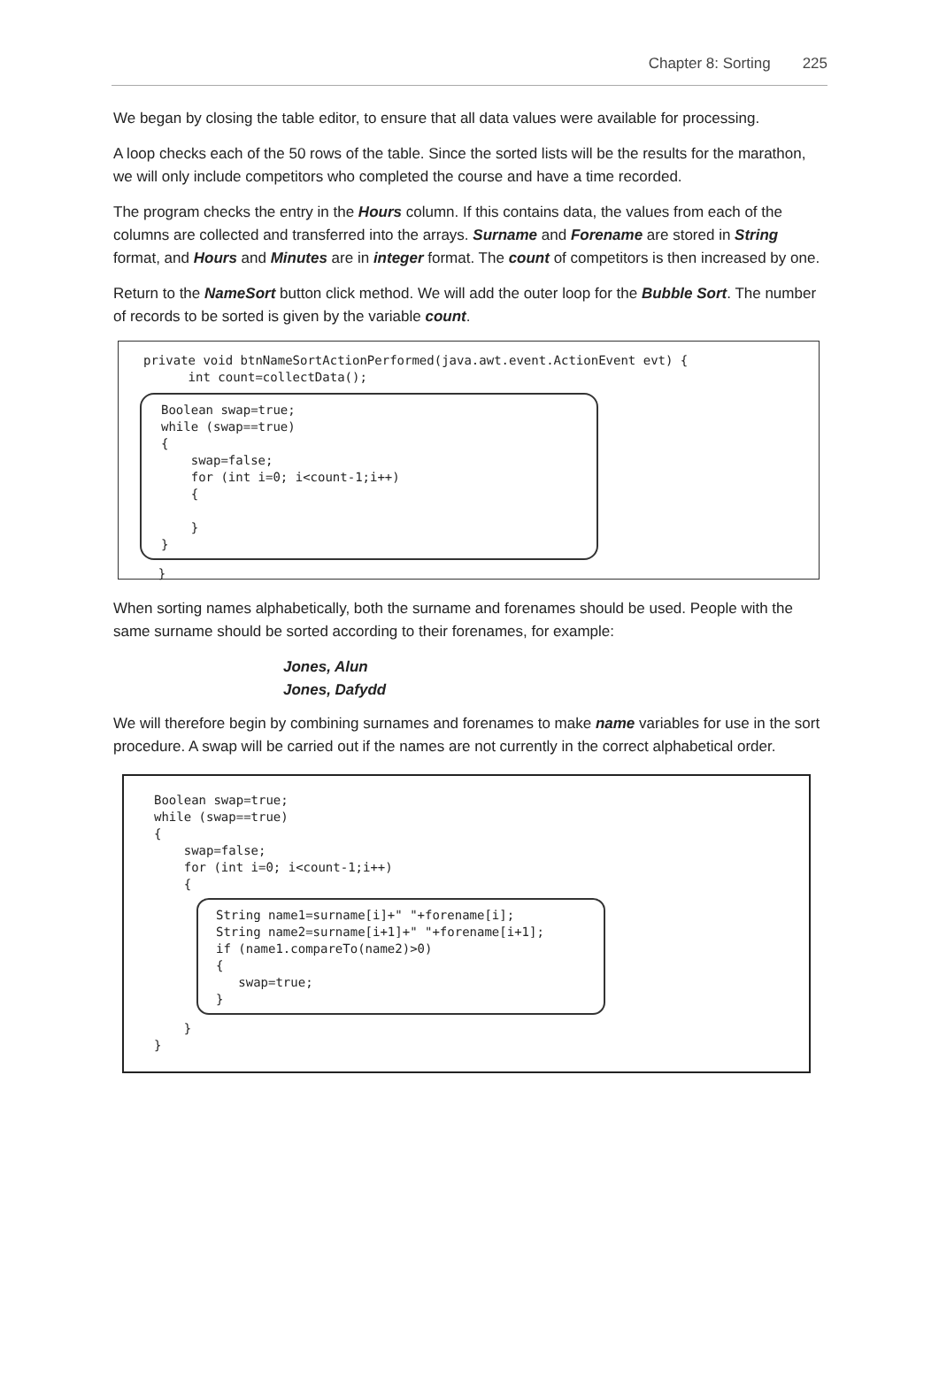Chapter 8: Sorting 225
We began by closing the table editor, to ensure that all data values were available for processing.
A loop checks each of the 50 rows of the table. Since the sorted lists will be the results for the marathon, we will only include competitors who completed the course and have a time recorded.
The program checks the entry in the Hours column. If this contains data, the values from each of the columns are collected and transferred into the arrays. Surname and Forename are stored in String format, and Hours and Minutes are in integer format. The count of competitors is then increased by one.
Return to the NameSort button click method. We will add the outer loop for the Bubble Sort. The number of records to be sorted is given by the variable count.
private void btnNameSortActionPerformed(java.awt.event.ActionEvent evt) { int count=collectData();
Boolean swap=true; while (swap==true) { swap=false; for (int i=0; i<count-1;i++) { } }
}
When sorting names alphabetically, both the surname and forenames should be used. People with the same surname should be sorted according to their forenames, for example:
Jones, Alun
Jones, Dafydd
We will therefore begin by combining surnames and forenames to make name variables for use in the sort procedure. A swap will be carried out if the names are not currently in the correct alphabetical order.
Boolean swap=true; while (swap==true) { swap=false; for (int i=0; i<count-1;i++) {
String name1=surname[i]+" "+forename[i]; String name2=surname[i+1]+" "+forename[i+1]; if (name1.compareTo(name2)>0) { swap=true; }
} }